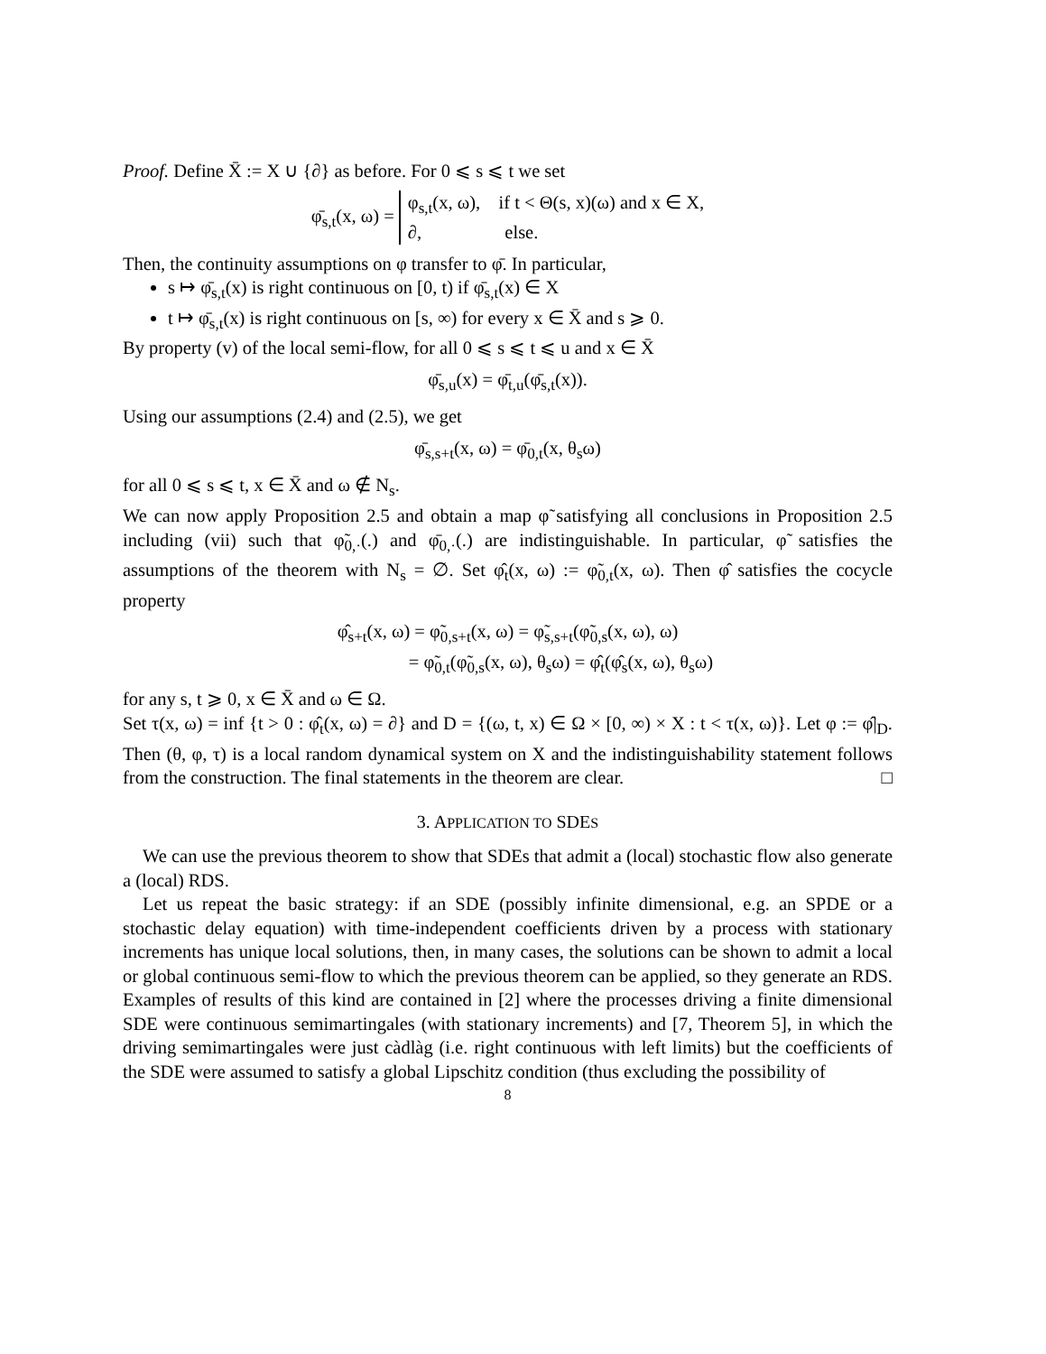Proof. Define X̄ := X ∪ {∂} as before. For 0 ⩽ s ⩽ t we set
φ̄<sub>s,t</sub>(x, ω) = φ<sub>s,t</sub>(x, ω), if t < Θ(s, x)(ω) and x ∈ X,
∂, else.
Then, the continuity assumptions on φ transfer to φ̄. In particular,
s ↦ φ̄<sub>s,t</sub>(x) is right continuous on [0, t) if φ̄<sub>s,t</sub>(x) ∈ X
t ↦ φ̄<sub>s,t</sub>(x) is right continuous on [s, ∞) for every x ∈ X̄ and s ⩾ 0.
By property (v) of the local semi-flow, for all 0 ⩽ s ⩽ t ⩽ u and x ∈ X̄
φ̄<sub>s,u</sub>(x) = φ̄<sub>t,u</sub>(φ̄<sub>s,t</sub>(x)).
Using our assumptions (2.4) and (2.5), we get
φ̄<sub>s,s+t</sub>(x, ω) = φ̄<sub>0,t</sub>(x, θ<sub>s</sub>ω)
for all 0 ⩽ s ⩽ t, x ∈ X̄ and ω ∉ N<sub>s</sub>.
We can now apply Proposition 2.5 and obtain a map φ̃ satisfying all conclusions in Proposition 2.5 including (vii) such that φ̃<sub>0,·</sub>(.) and φ̄<sub>0,·</sub>(.) are indistinguishable. In particular, φ̃ satisfies the assumptions of the theorem with N<sub>s</sub> = ∅. Set φ̂<sub>t</sub>(x, ω) := φ̃<sub>0,t</sub>(x, ω). Then φ̂ satisfies the cocycle property
φ̂<sub>s+t</sub>(x, ω) = φ̃<sub>0,s+t</sub>(x, ω) = φ̃<sub>s,s+t</sub>(φ̃<sub>0,s</sub>(x, ω), ω)
= φ̃<sub>0,t</sub>(φ̃<sub>0,s</sub>(x, ω), θ<sub>s</sub>ω) = φ̂<sub>t</sub>(φ̂<sub>s</sub>(x, ω), θ<sub>s</sub>ω)
for any s, t ⩾ 0, x ∈ X̄ and ω ∈ Ω.
Set τ(x, ω) = inf {t > 0 : φ̂<sub>t</sub>(x, ω) = ∂} and D = {(ω, t, x) ∈ Ω × [0, ∞) × X : t < τ(x, ω)}. Let φ := φ̂|<sub>D</sub>. Then (θ, φ, τ) is a local random dynamical system on X and the indistinguishability statement follows from the construction. The final statements in the theorem are clear. □
3. APPLICATION TO SDES
We can use the previous theorem to show that SDEs that admit a (local) stochastic flow also generate a (local) RDS.
Let us repeat the basic strategy: if an SDE (possibly infinite dimensional, e.g. an SPDE or a stochastic delay equation) with time-independent coefficients driven by a process with stationary increments has unique local solutions, then, in many cases, the solutions can be shown to admit a local or global continuous semi-flow to which the previous theorem can be applied, so they generate an RDS. Examples of results of this kind are contained in [2] where the processes driving a finite dimensional SDE were continuous semimartingales (with stationary increments) and [7, Theorem 5], in which the driving semimartingales were just càdlàg (i.e. right continuous with left limits) but the coefficients of the SDE were assumed to satisfy a global Lipschitz condition (thus excluding the possibility of
8